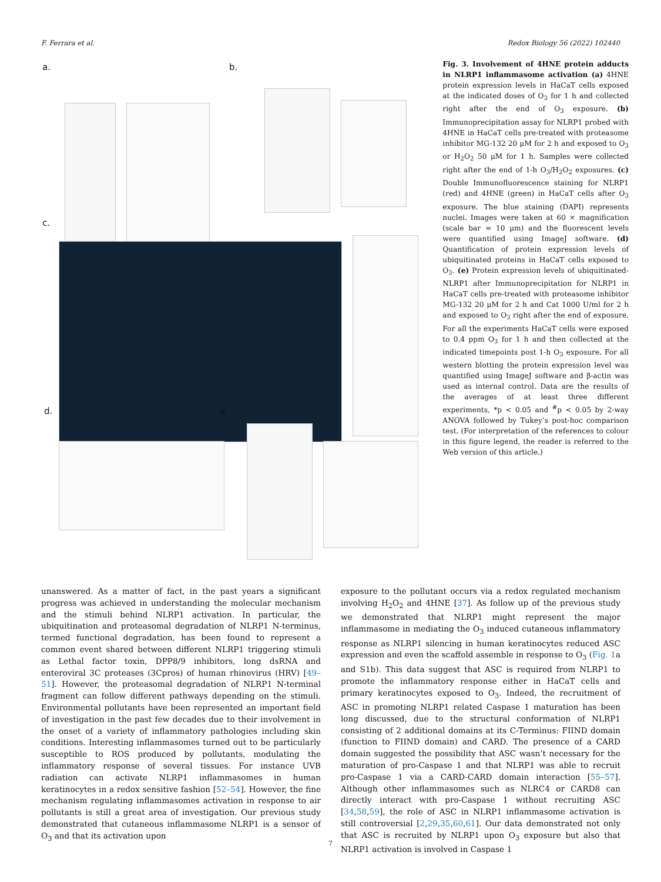F. Ferrara et al. Redox Biology 56 (2022) 102440
a. b.
c.
d. e.
Fig. 3. Involvement of 4HNE protein adducts in NLRP1 inflammasome activation (a) 4HNE protein expression levels in HaCaT cells exposed at the indicated doses of O<sub>3</sub> for 1 h and collected right after the end of O<sub>3</sub> exposure. (b) Immunoprecipitation assay for NLRP1 probed with 4HNE in HaCaT cells pre-treated with proteasome inhibitor MG-132 20 μM for 2 h and exposed to O<sub>3</sub> or H<sub>2</sub>O<sub>2</sub> 50 μM for 1 h. Samples were collected right after the end of 1-h O<sub>3</sub>/H<sub>2</sub>O<sub>2</sub> exposures. (c) Double Immunofluorescence staining for NLRP1 (red) and 4HNE (green) in HaCaT cells after O<sub>3</sub> exposure. The blue staining (DAPI) represents nuclei. Images were taken at 60 × magnification (scale bar = 10 μm) and the fluorescent levels were quantified using ImageJ software. (d) Quantification of protein expression levels of ubiquitinated proteins in HaCaT cells exposed to O<sub>3</sub>. (e) Protein expression levels of ubiquitinated-NLRP1 after Immunoprecipitation for NLRP1 in HaCaT cells pre-treated with proteasome inhibitor MG-132 20 μM for 2 h and Cat 1000 U/ml for 2 h and exposed to O<sub>3</sub> right after the end of exposure. For all the experiments HaCaT cells were exposed to 0.4 ppm O<sub>3</sub> for 1 h and then collected at the indicated timepoints post 1-h O<sub>3</sub> exposure. For all western blotting the protein expression level was quantified using ImageJ software and β-actin was used as internal control. Data are the results of the averages of at least three different experiments, *p < 0.05 and <sup>#</sup>p < 0.05 by 2-way ANOVA followed by Tukey’s post-hoc comparison test. (For interpretation of the references to colour in this figure legend, the reader is referred to the Web version of this article.)
unanswered. As a matter of fact, in the past years a significant progress was achieved in understanding the molecular mechanism and the stimuli behind NLRP1 activation. In particular, the ubiquitination and proteasomal degradation of NLRP1 N-terminus, termed functional degradation, has been found to represent a common event shared between different NLRP1 triggering stimuli as Lethal factor toxin, DPP8/9 inhibitors, long dsRNA and enteroviral 3C proteases (3Cpros) of human rhinovirus (HRV) [49–51]. However, the proteasomal degradation of NLRP1 N-terminal fragment can follow different pathways depending on the stimuli. Environmental pollutants have been represented an important field of investigation in the past few decades due to their involvement in the onset of a variety of inflammatory pathologies including skin conditions. Interesting inflammasomes turned out to be particularly susceptible to ROS produced by pollutants, modulating the inflammatory response of several tissues. For instance UVB radiation can activate NLRP1 inflammasomes in human keratinocytes in a redox sensitive fashion [52–54]. However, the fine mechanism regulating inflammasomes activation in response to air pollutants is still a great area of investigation. Our previous study demonstrated that cutaneous inflammasome NLRP1 is a sensor of O<sub>3</sub> and that its activation upon
exposure to the pollutant occurs via a redox regulated mechanism involving H<sub>2</sub>O<sub>2</sub> and 4HNE [37]. As follow up of the previous study we demonstrated that NLRP1 might represent the major inflammasome in mediating the O<sub>3</sub> induced cutaneous inflammatory response as NLRP1 silencing in human keratinocytes reduced ASC expression and even the scaffold assemble in response to O<sub>3</sub> (Fig. 1a and S1b). This data suggest that ASC is required from NLRP1 to promote the inflammatory response either in HaCaT cells and primary keratinocytes exposed to O<sub>3</sub>. Indeed, the recruitment of ASC in promoting NLRP1 related Caspase 1 maturation has been long discussed, due to the structural conformation of NLRP1 consisting of 2 additional domains at its C-Terminus: FIIND domain (function to FIIND domain) and CARD. The presence of a CARD domain suggested the possibility that ASC wasn’t necessary for the maturation of pro-Caspase 1 and that NLRP1 was able to recruit pro-Caspase 1 via a CARD-CARD domain interaction [55–57]. Although other inflammasomes such as NLRC4 or CARD8 can directly interact with pro-Caspase 1 without recruiting ASC [34,58,59], the role of ASC in NLRP1 inflammasome activation is still controversial [2,29,35,60,61]. Our data demonstrated not only that ASC is recruited by NLRP1 upon O<sub>3</sub> exposure but also that NLRP1 activation is involved in Caspase 1
7